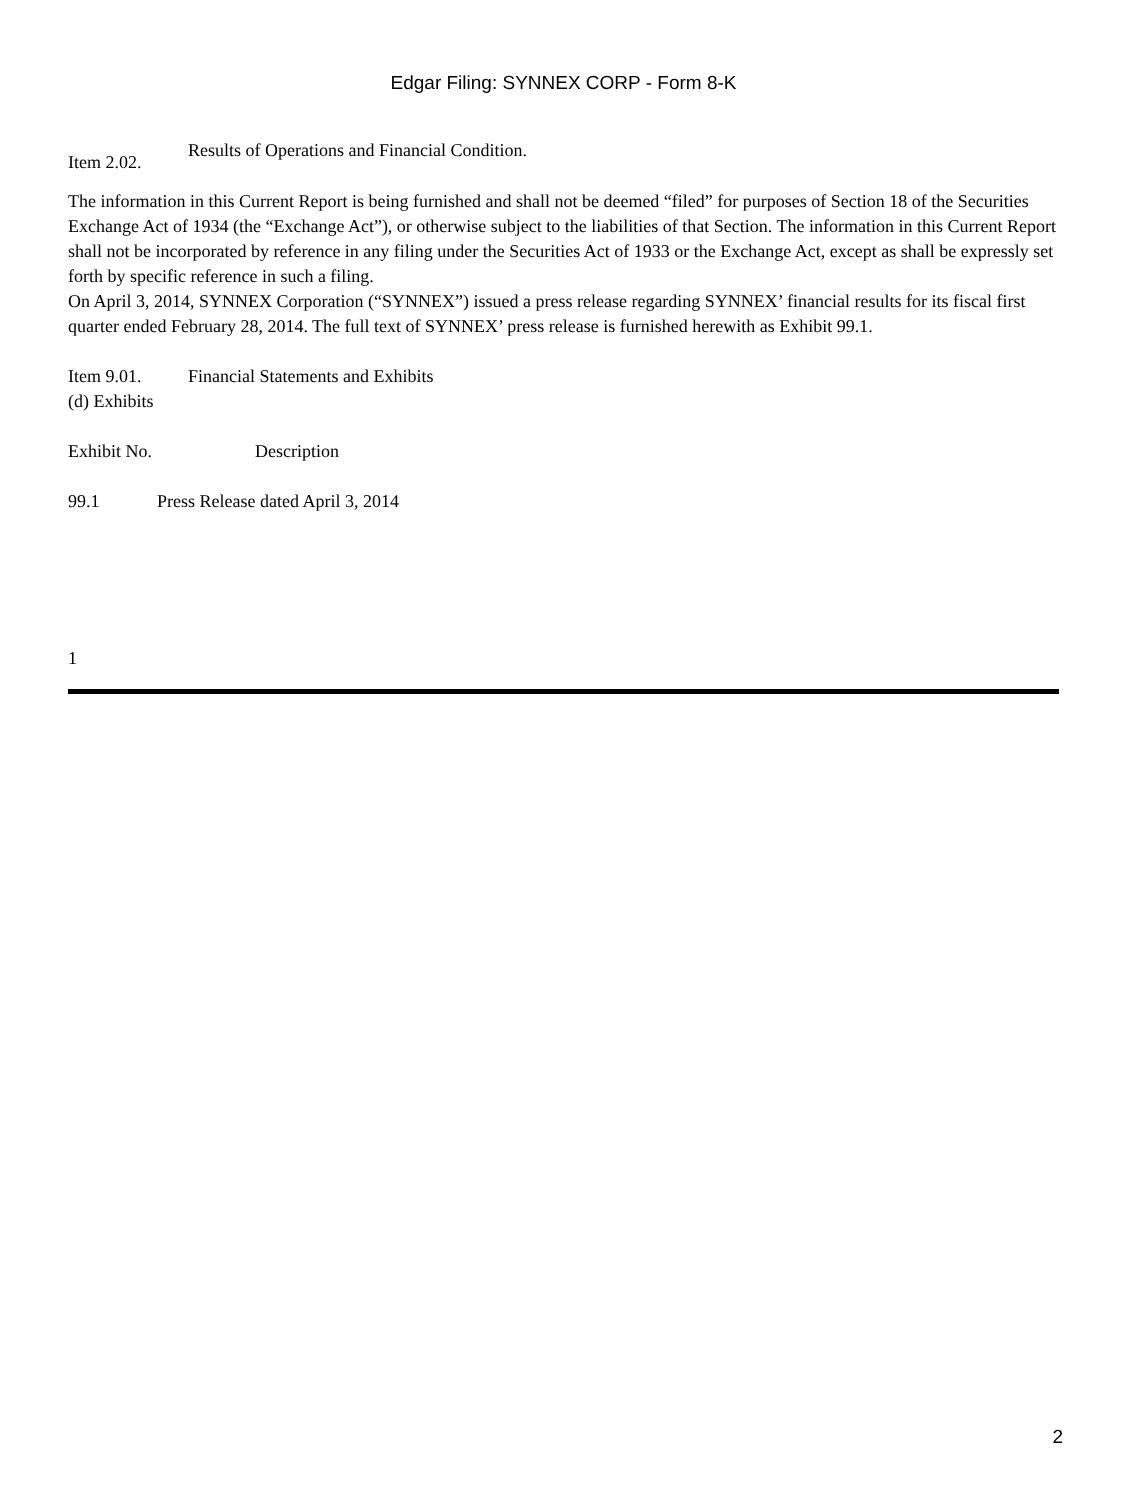Edgar Filing: SYNNEX CORP - Form 8-K
Item 2.02. Results of Operations and Financial Condition.
The information in this Current Report is being furnished and shall not be deemed “filed” for purposes of Section 18 of the Securities Exchange Act of 1934 (the “Exchange Act”), or otherwise subject to the liabilities of that Section. The information in this Current Report shall not be incorporated by reference in any filing under the Securities Act of 1933 or the Exchange Act, except as shall be expressly set forth by specific reference in such a filing.
On April 3, 2014, SYNNEX Corporation (“SYNNEX”) issued a press release regarding SYNNEX’ financial results for its fiscal first quarter ended February 28, 2014. The full text of SYNNEX’ press release is furnished herewith as Exhibit 99.1.
Item 9.01. Financial Statements and Exhibits
(d) Exhibits
Exhibit No. Description
99.1 Press Release dated April 3, 2014
1
2